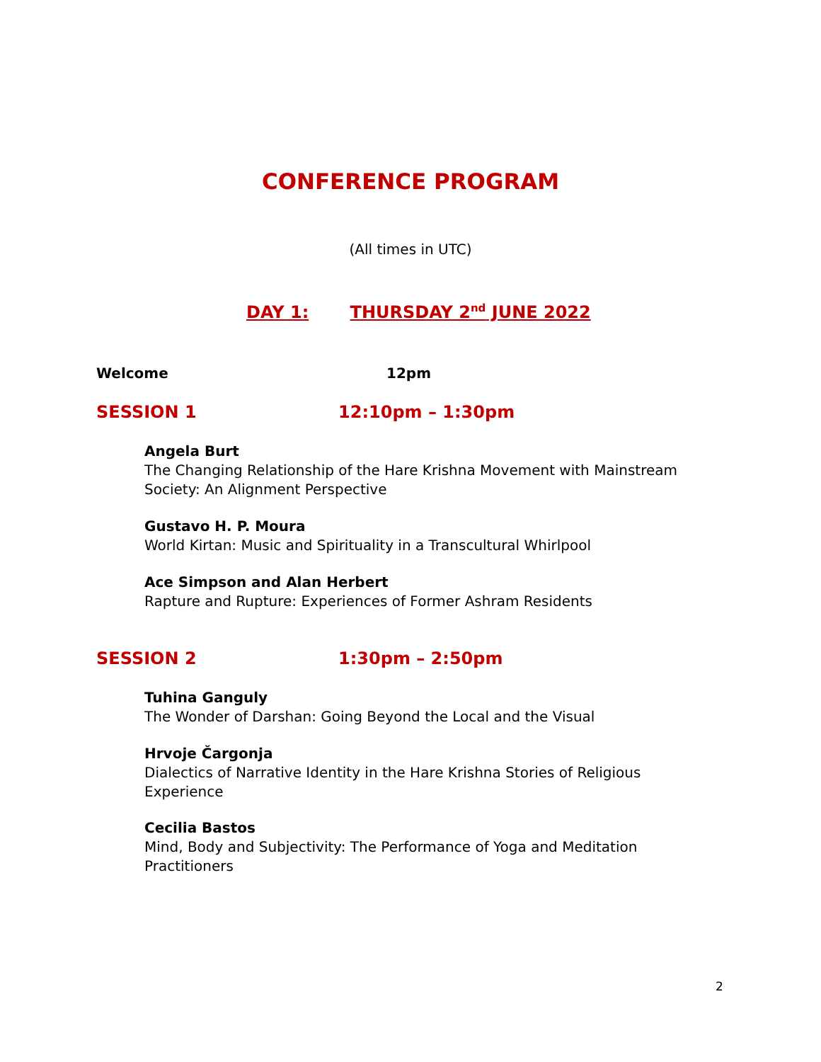CONFERENCE PROGRAM
(All times in UTC)
DAY 1: THURSDAY 2<sup>nd</sup> JUNE 2022
Welcome 12pm
SESSION 1 12:10pm – 1:30pm
Angela Burt
The Changing Relationship of the Hare Krishna Movement with Mainstream Society: An Alignment Perspective
Gustavo H. P. Moura
World Kirtan: Music and Spirituality in a Transcultural Whirlpool
Ace Simpson and Alan Herbert
Rapture and Rupture: Experiences of Former Ashram Residents
SESSION 2 1:30pm – 2:50pm
Tuhina Ganguly
The Wonder of Darshan: Going Beyond the Local and the Visual
Hrvoje Čargonja
Dialectics of Narrative Identity in the Hare Krishna Stories of Religious Experience
Cecilia Bastos
Mind, Body and Subjectivity: The Performance of Yoga and Meditation Practitioners
2